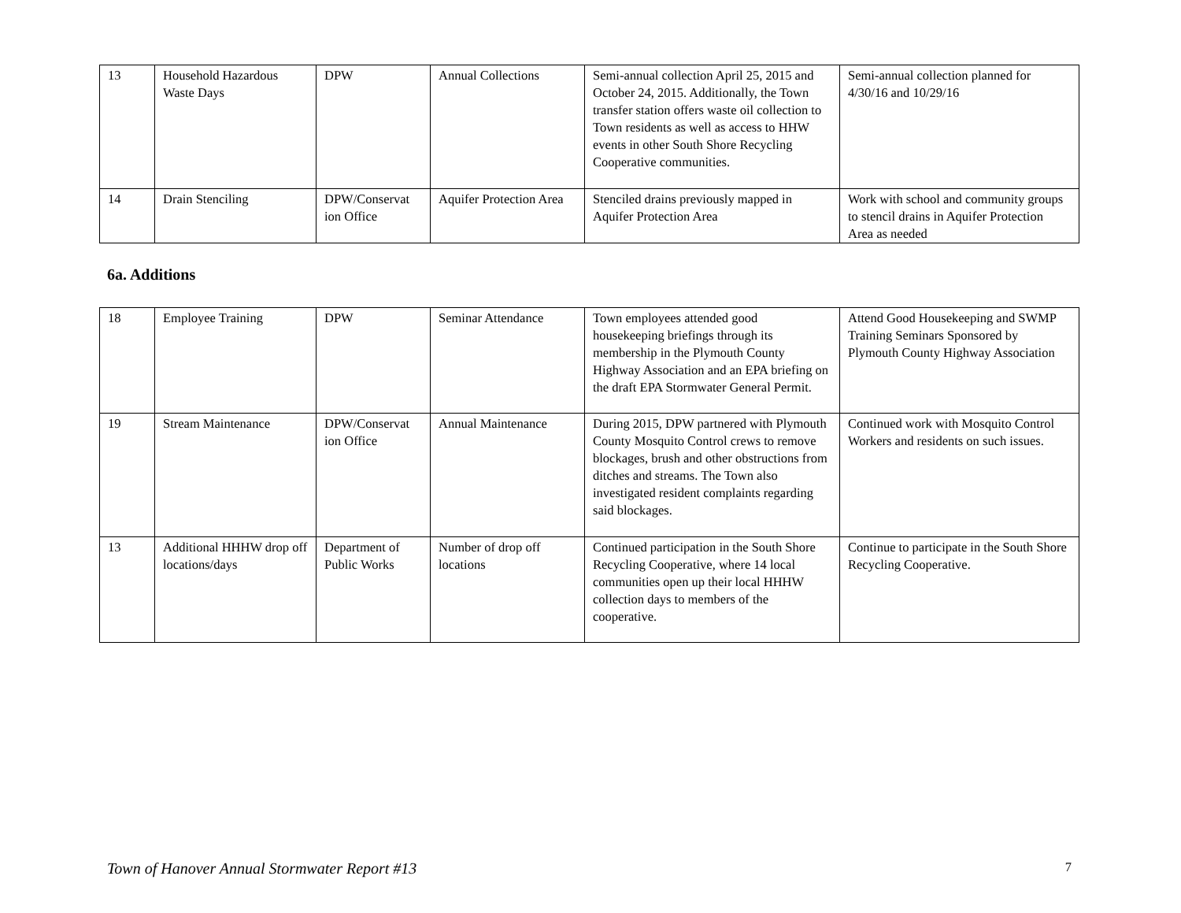| 13 | Household Hazardous Waste Days | DPW | Annual Collections | Semi-annual collection April 25, 2015 and October 24, 2015. Additionally, the Town transfer station offers waste oil collection to Town residents as well as access to HHW events in other South Shore Recycling Cooperative communities. | Semi-annual collection planned for 4/30/16 and 10/29/16 |
| 14 | Drain Stenciling | DPW/Conservat ion Office | Aquifer Protection Area | Stenciled drains previously mapped in Aquifer Protection Area | Work with school and community groups to stencil drains in Aquifer Protection Area as needed |
6a. Additions
| 18 | Employee Training | DPW | Seminar Attendance | Town employees attended good housekeeping briefings through its membership in the Plymouth County Highway Association and an EPA briefing on the draft EPA Stormwater General Permit. | Attend Good Housekeeping and SWMP Training Seminars Sponsored by Plymouth County Highway Association |
| 19 | Stream Maintenance | DPW/Conservat ion Office | Annual Maintenance | During 2015, DPW partnered with Plymouth County Mosquito Control crews to remove blockages, brush and other obstructions from ditches and streams. The Town also investigated resident complaints regarding said blockages. | Continued work with Mosquito Control Workers and residents on such issues. |
| 13 | Additional HHHW drop off locations/days | Department of Public Works | Number of drop off locations | Continued participation in the South Shore Recycling Cooperative, where 14 local communities open up their local HHHW collection days to members of the cooperative. | Continue to participate in the South Shore Recycling Cooperative. |
Town of Hanover Annual Stormwater Report #13 7